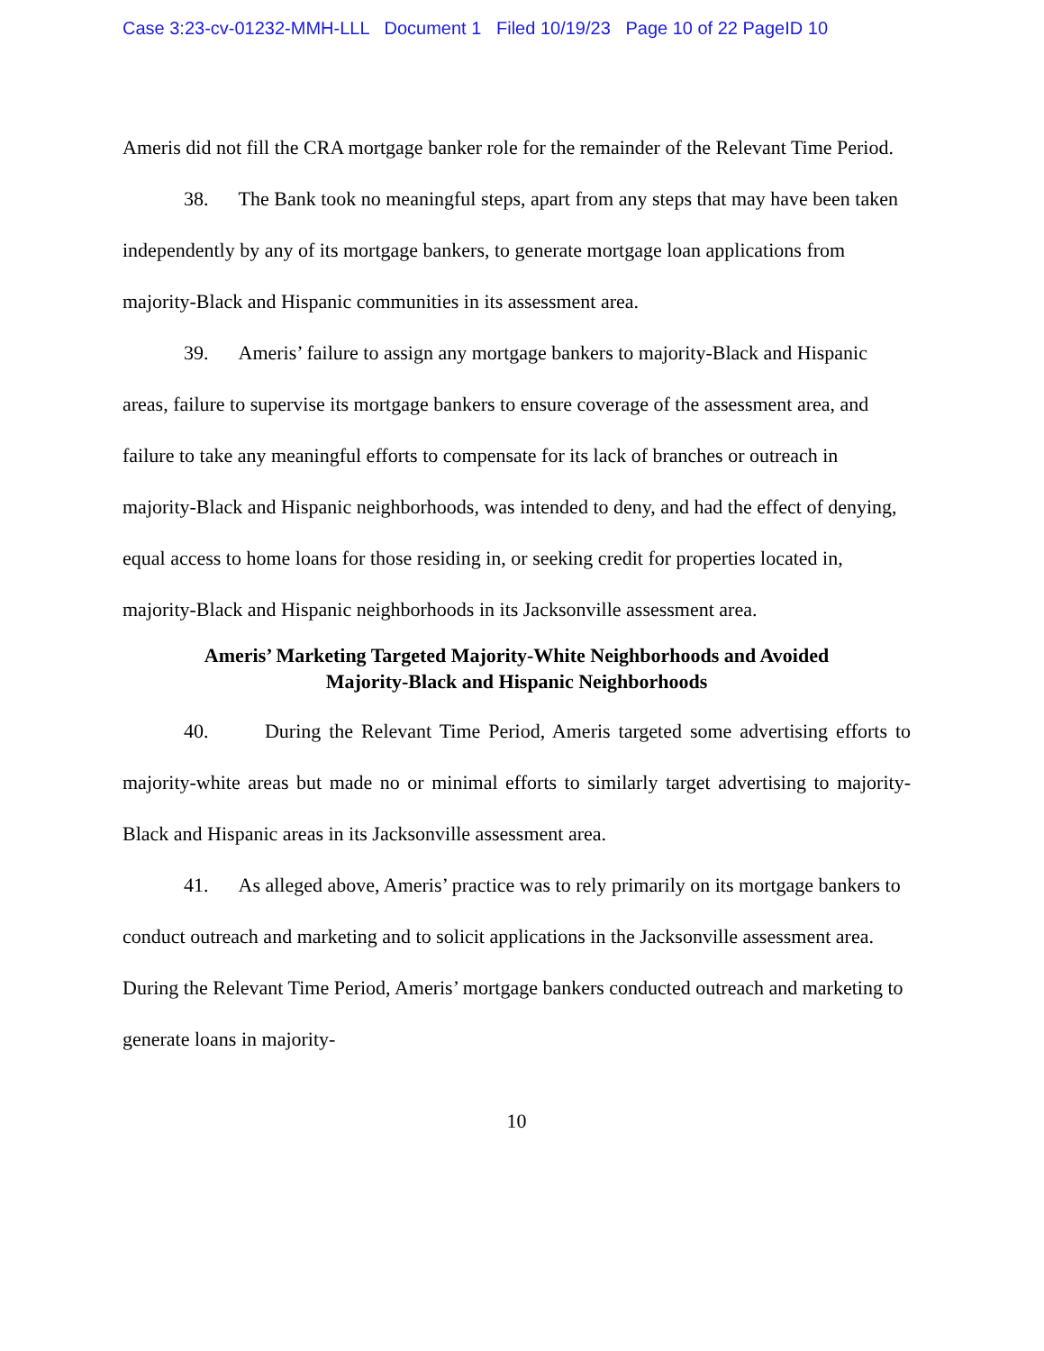Case 3:23-cv-01232-MMH-LLL Document 1 Filed 10/19/23 Page 10 of 22 PageID 10
Ameris did not fill the CRA mortgage banker role for the remainder of the Relevant Time Period.
38. The Bank took no meaningful steps, apart from any steps that may have been taken independently by any of its mortgage bankers, to generate mortgage loan applications from majority-Black and Hispanic communities in its assessment area.
39. Ameris’ failure to assign any mortgage bankers to majority-Black and Hispanic areas, failure to supervise its mortgage bankers to ensure coverage of the assessment area, and failure to take any meaningful efforts to compensate for its lack of branches or outreach in majority-Black and Hispanic neighborhoods, was intended to deny, and had the effect of denying, equal access to home loans for those residing in, or seeking credit for properties located in, majority-Black and Hispanic neighborhoods in its Jacksonville assessment area.
Ameris’ Marketing Targeted Majority-White Neighborhoods and Avoided
Majority-Black and Hispanic Neighborhoods
40. During the Relevant Time Period, Ameris targeted some advertising efforts to majority-white areas but made no or minimal efforts to similarly target advertising to majority-Black and Hispanic areas in its Jacksonville assessment area.
41. As alleged above, Ameris’ practice was to rely primarily on its mortgage bankers to conduct outreach and marketing and to solicit applications in the Jacksonville assessment area. During the Relevant Time Period, Ameris’ mortgage bankers conducted outreach and marketing to generate loans in majority-
10